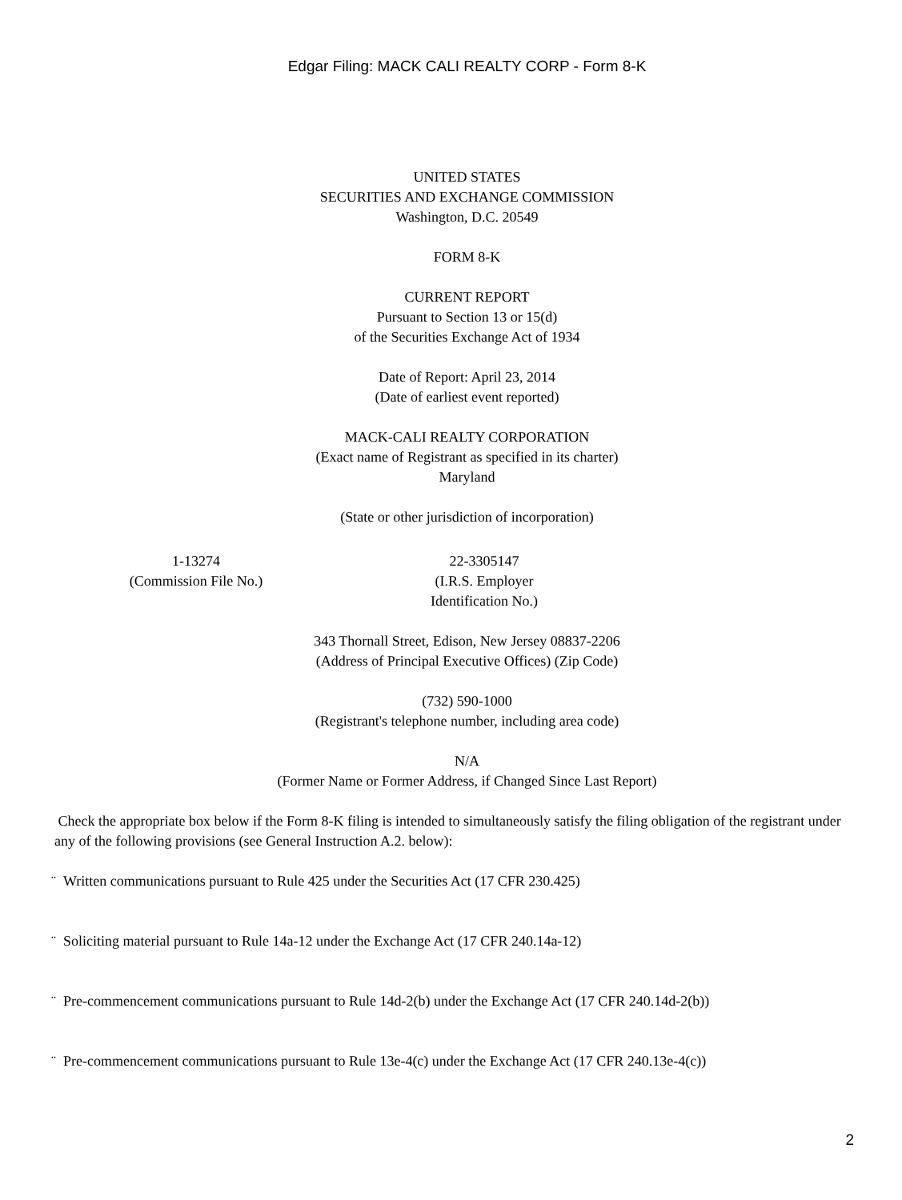Edgar Filing: MACK CALI REALTY CORP - Form 8-K
UNITED STATES
SECURITIES AND EXCHANGE COMMISSION
Washington, D.C. 20549
FORM 8-K
CURRENT REPORT
Pursuant to Section 13 or 15(d)
of the Securities Exchange Act of 1934
Date of Report: April 23, 2014
(Date of earliest event reported)
MACK-CALI REALTY CORPORATION
(Exact name of Registrant as specified in its charter)
Maryland
(State or other jurisdiction of incorporation)
1-13274
(Commission File No.)
22-3305147
(I.R.S. Employer
Identification No.)
343 Thornall Street, Edison, New Jersey 08837-2206
(Address of Principal Executive Offices) (Zip Code)
(732) 590-1000
(Registrant's telephone number, including area code)
N/A
(Former Name or Former Address, if Changed Since Last Report)
Check the appropriate box below if the Form 8-K filing is intended to simultaneously satisfy the filing obligation of the registrant under any of the following provisions (see General Instruction A.2. below):
¨ Written communications pursuant to Rule 425 under the Securities Act (17 CFR 230.425)
¨ Soliciting material pursuant to Rule 14a-12 under the Exchange Act (17 CFR 240.14a-12)
¨ Pre-commencement communications pursuant to Rule 14d-2(b) under the Exchange Act (17 CFR 240.14d-2(b))
¨ Pre-commencement communications pursuant to Rule 13e-4(c) under the Exchange Act (17 CFR 240.13e-4(c))
2